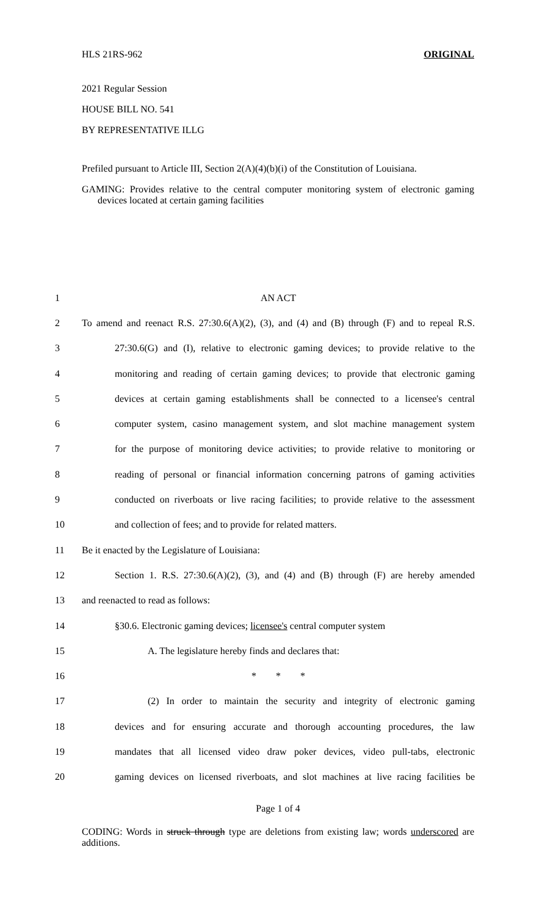HLS 21RS-962 ORIGINAL
2021 Regular Session
HOUSE BILL NO. 541
BY REPRESENTATIVE ILLG
Prefiled pursuant to Article III, Section 2(A)(4)(b)(i) of the Constitution of Louisiana.
GAMING: Provides relative to the central computer monitoring system of electronic gaming devices located at certain gaming facilities
| 1 | AN ACT |
| 2 | To amend and reenact R.S. 27:30.6(A)(2), (3), and (4) and (B) through (F) and to repeal R.S. |
| 3 | 27:30.6(G) and (I), relative to electronic gaming devices; to provide relative to the |
| 4 | monitoring and reading of certain gaming devices; to provide that electronic gaming |
| 5 | devices at certain gaming establishments shall be connected to a licensee's central |
| 6 | computer system, casino management system, and slot machine management system |
| 7 | for the purpose of monitoring device activities; to provide relative to monitoring or |
| 8 | reading of personal or financial information concerning patrons of gaming activities |
| 9 | conducted on riverboats or live racing facilities; to provide relative to the assessment |
| 10 | and collection of fees; and to provide for related matters. |
| 11 | Be it enacted by the Legislature of Louisiana: |
| 12 | Section 1. R.S. 27:30.6(A)(2), (3), and (4) and (B) through (F) are hereby amended |
| 13 | and reenacted to read as follows: |
| 14 | §30.6. Electronic gaming devices; licensee's central computer system |
| 15 | A. The legislature hereby finds and declares that: |
| 16 | * * * |
| 17 | (2) In order to maintain the security and integrity of electronic gaming |
| 18 | devices and for ensuring accurate and thorough accounting procedures, the law |
| 19 | mandates that all licensed video draw poker devices, video pull-tabs, electronic |
| 20 | gaming devices on licensed riverboats, and slot machines at live racing facilities be |
Page 1 of 4
CODING: Words in struck through type are deletions from existing law; words underscored are additions.